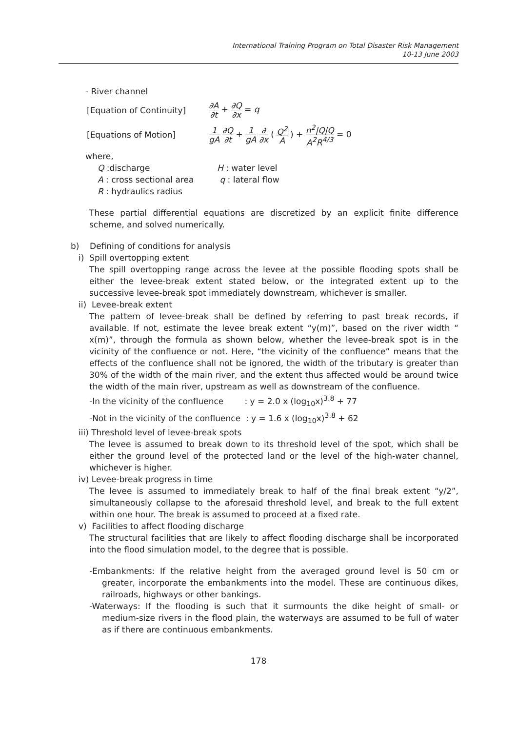International Training Program on Total Disaster Risk Management
10-13 June 2003
- River channel
[Equation of Continuity]
∂A ∂t + ∂Q ∂x = q
[Equations of Motion]
1 gA ∂Q ∂t + 1 gA ∂ ∂x ( Q<sup>2</sup> A ) + n<sup>2</sup>|Q|Q A<sup>2</sup>R<sup>4/3</sup> = 0
where,
Q :discharge
H : water level
A : cross sectional area
q : lateral flow
R : hydraulics radius
These partial differential equations are discretized by an explicit finite difference scheme, and solved numerically.
b) Defining of conditions for analysis
i) Spill overtopping extent
The spill overtopping range across the levee at the possible flooding spots shall be either the levee-break extent stated below, or the integrated extent up to the successive levee-break spot immediately downstream, whichever is smaller.
ii) Levee-break extent
The pattern of levee-break shall be defined by referring to past break records, if available. If not, estimate the levee break extent “y(m)”, based on the river width “ x(m)”, through the formula as shown below, whether the levee-break spot is in the vicinity of the confluence or not. Here, “the vicinity of the confluence” means that the effects of the confluence shall not be ignored, the width of the tributary is greater than 30% of the width of the main river, and the extent thus affected would be around twice the width of the main river, upstream as well as downstream of the confluence.
-In the vicinity of the confluence : y = 2.0 x (log<sub>10</sub>x)<sup>3.8</sup> + 77
-Not in the vicinity of the confluence : y = 1.6 x (log<sub>10</sub>x)<sup>3.8</sup> + 62
iii) Threshold level of levee-break spots
The levee is assumed to break down to its threshold level of the spot, which shall be either the ground level of the protected land or the level of the high-water channel, whichever is higher.
iv) Levee-break progress in time
The levee is assumed to immediately break to half of the final break extent “y/2”, simultaneously collapse to the aforesaid threshold level, and break to the full extent within one hour. The break is assumed to proceed at a fixed rate.
v) Facilities to affect flooding discharge
The structural facilities that are likely to affect flooding discharge shall be incorporated into the flood simulation model, to the degree that is possible.
-Embankments: If the relative height from the averaged ground level is 50 cm or greater, incorporate the embankments into the model. These are continuous dikes, railroads, highways or other bankings.
-Waterways: If the flooding is such that it surmounts the dike height of small- or medium-size rivers in the flood plain, the waterways are assumed to be full of water as if there are continuous embankments.
178